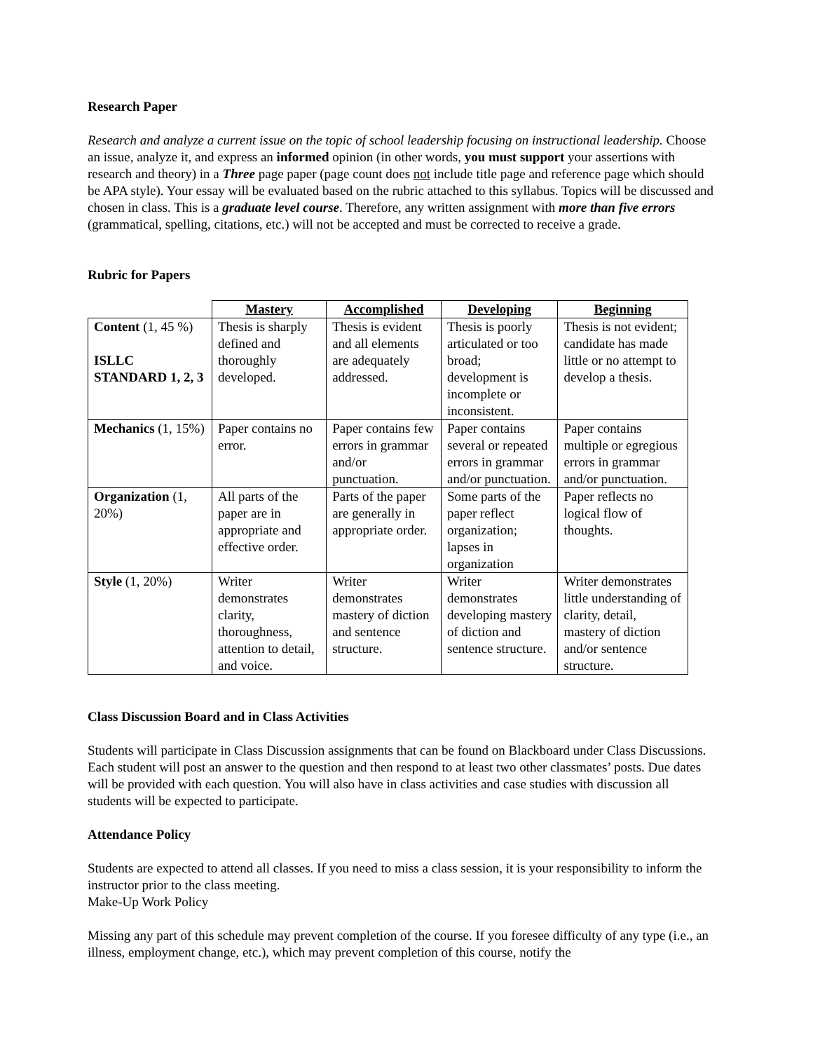Research Paper
Research and analyze a current issue on the topic of school leadership focusing on instructional leadership. Choose an issue, analyze it, and express an informed opinion (in other words, you must support your assertions with research and theory) in a Three page paper (page count does not include title page and reference page which should be APA style). Your essay will be evaluated based on the rubric attached to this syllabus. Topics will be discussed and chosen in class. This is a graduate level course. Therefore, any written assignment with more than five errors (grammatical, spelling, citations, etc.) will not be accepted and must be corrected to receive a grade.
Rubric for Papers
| | Mastery | Accomplished | Developing | Beginning |
| --- | --- | --- | --- | --- |
| Content (1, 45 %) ISLLC STANDARD 1, 2, 3 | Thesis is sharply defined and thoroughly developed. | Thesis is evident and all elements are adequately addressed. | Thesis is poorly articulated or too broad; development is incomplete or inconsistent. | Thesis is not evident; candidate has made little or no attempt to develop a thesis. |
| Mechanics (1, 15%) | Paper contains no error. | Paper contains few errors in grammar and/or punctuation. | Paper contains several or repeated errors in grammar and/or punctuation. | Paper contains multiple or egregious errors in grammar and/or punctuation. |
| Organization (1, 20%) | All parts of the paper are in appropriate and effective order. | Parts of the paper are generally in appropriate order. | Some parts of the paper reflect organization; lapses in organization | Paper reflects no logical flow of thoughts. |
| Style (1, 20%) | Writer demonstrates clarity, thoroughness, attention to detail, and voice. | Writer demonstrates mastery of diction and sentence structure. | Writer demonstrates developing mastery of diction and sentence structure. | Writer demonstrates little understanding of clarity, detail, mastery of diction and/or sentence structure. |
Class Discussion Board and in Class Activities
Students will participate in Class Discussion assignments that can be found on Blackboard under Class Discussions. Each student will post an answer to the question and then respond to at least two other classmates’ posts. Due dates will be provided with each question. You will also have in class activities and case studies with discussion all students will be expected to participate.
Attendance Policy
Students are expected to attend all classes. If you need to miss a class session, it is your responsibility to inform the instructor prior to the class meeting.
Make-Up Work Policy
Missing any part of this schedule may prevent completion of the course. If you foresee difficulty of any type (i.e., an illness, employment change, etc.), which may prevent completion of this course, notify the